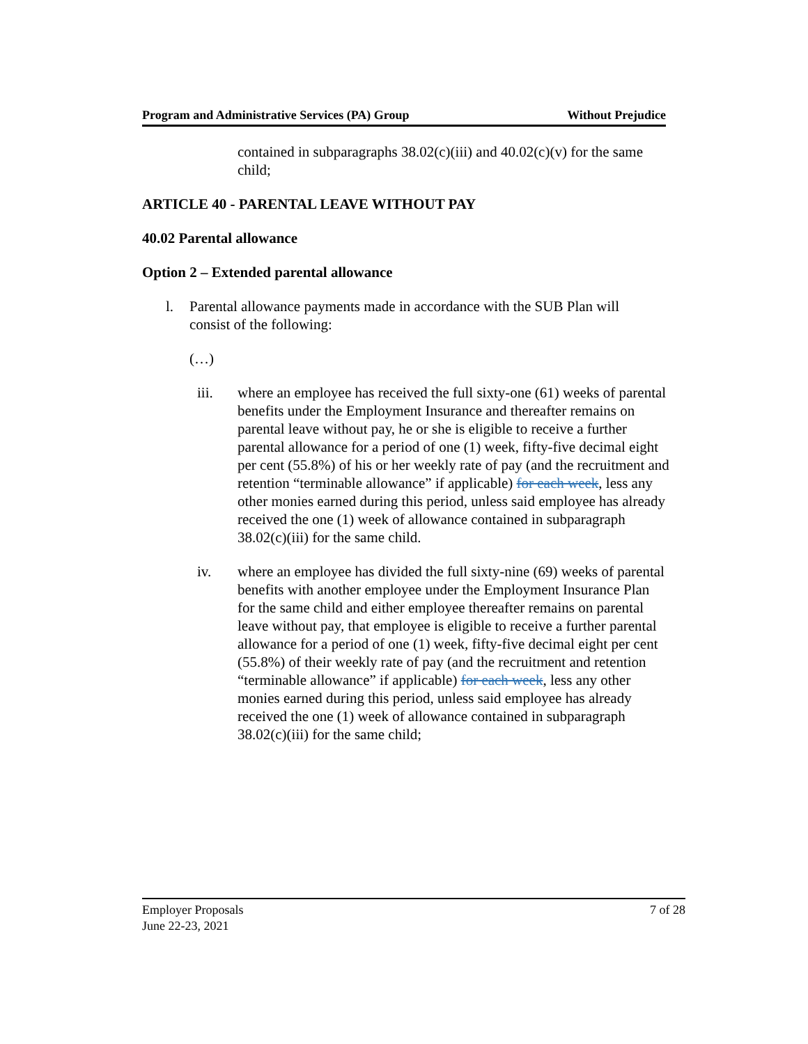Program and Administrative Services (PA) Group Without Prejudice
contained in subparagraphs 38.02(c)(iii) and 40.02(c)(v) for the same child;
ARTICLE 40 - PARENTAL LEAVE WITHOUT PAY
40.02 Parental allowance
Option 2 – Extended parental allowance
l. Parental allowance payments made in accordance with the SUB Plan will consist of the following:
(…)
iii. where an employee has received the full sixty-one (61) weeks of parental benefits under the Employment Insurance and thereafter remains on parental leave without pay, he or she is eligible to receive a further parental allowance for a period of one (1) week, fifty-five decimal eight per cent (55.8%) of his or her weekly rate of pay (and the recruitment and retention “terminable allowance” if applicable) for each week, less any other monies earned during this period, unless said employee has already received the one (1) week of allowance contained in subparagraph 38.02(c)(iii) for the same child.
iv. where an employee has divided the full sixty-nine (69) weeks of parental benefits with another employee under the Employment Insurance Plan for the same child and either employee thereafter remains on parental leave without pay, that employee is eligible to receive a further parental allowance for a period of one (1) week, fifty-five decimal eight per cent (55.8%) of their weekly rate of pay (and the recruitment and retention “terminable allowance” if applicable) for each week, less any other monies earned during this period, unless said employee has already received the one (1) week of allowance contained in subparagraph 38.02(c)(iii) for the same child;
Employer Proposals
June 22-23, 2021 7 of 28